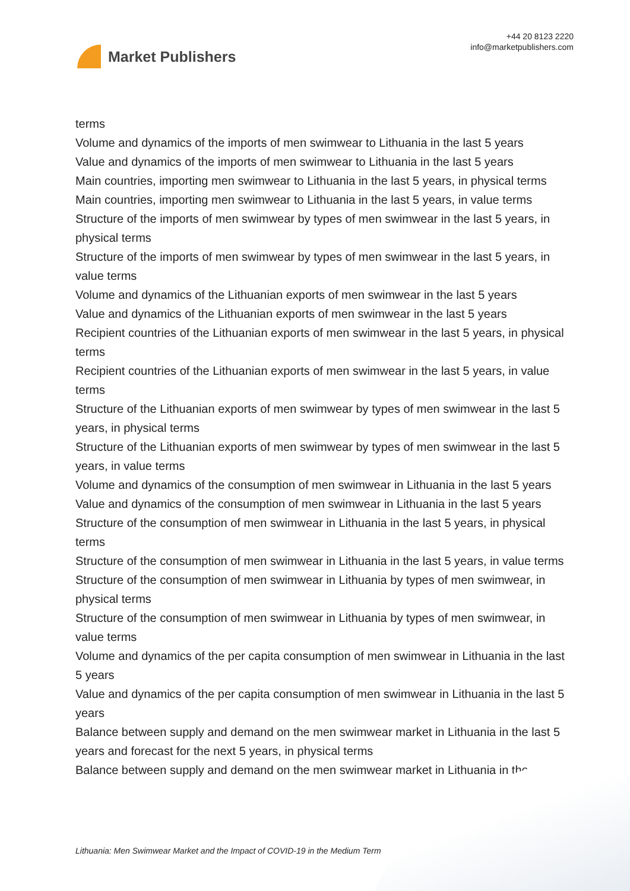Market Publishers
+44 20 8123 2220
info@marketpublishers.com
terms
Volume and dynamics of the imports of men swimwear to Lithuania in the last 5 years
Value and dynamics of the imports of men swimwear to Lithuania in the last 5 years
Main countries, importing men swimwear to Lithuania in the last 5 years, in physical terms
Main countries, importing men swimwear to Lithuania in the last 5 years, in value terms
Structure of the imports of men swimwear by types of men swimwear in the last 5 years, in physical terms
Structure of the imports of men swimwear by types of men swimwear in the last 5 years, in value terms
Volume and dynamics of the Lithuanian exports of men swimwear in the last 5 years
Value and dynamics of the Lithuanian exports of men swimwear in the last 5 years
Recipient countries of the Lithuanian exports of men swimwear in the last 5 years, in physical terms
Recipient countries of the Lithuanian exports of men swimwear in the last 5 years, in value terms
Structure of the Lithuanian exports of men swimwear by types of men swimwear in the last 5 years, in physical terms
Structure of the Lithuanian exports of men swimwear by types of men swimwear in the last 5 years, in value terms
Volume and dynamics of the consumption of men swimwear in Lithuania in the last 5 years
Value and dynamics of the consumption of men swimwear in Lithuania in the last 5 years
Structure of the consumption of men swimwear in Lithuania in the last 5 years, in physical terms
Structure of the consumption of men swimwear in Lithuania in the last 5 years, in value terms
Structure of the consumption of men swimwear in Lithuania by types of men swimwear, in physical terms
Structure of the consumption of men swimwear in Lithuania by types of men swimwear, in value terms
Volume and dynamics of the per capita consumption of men swimwear in Lithuania in the last 5 years
Value and dynamics of the per capita consumption of men swimwear in Lithuania in the last 5 years
Balance between supply and demand on the men swimwear market in Lithuania in the last 5 years and forecast for the next 5 years, in physical terms
Balance between supply and demand on the men swimwear market in Lithuania in the
Lithuania: Men Swimwear Market and the Impact of COVID-19 in the Medium Term